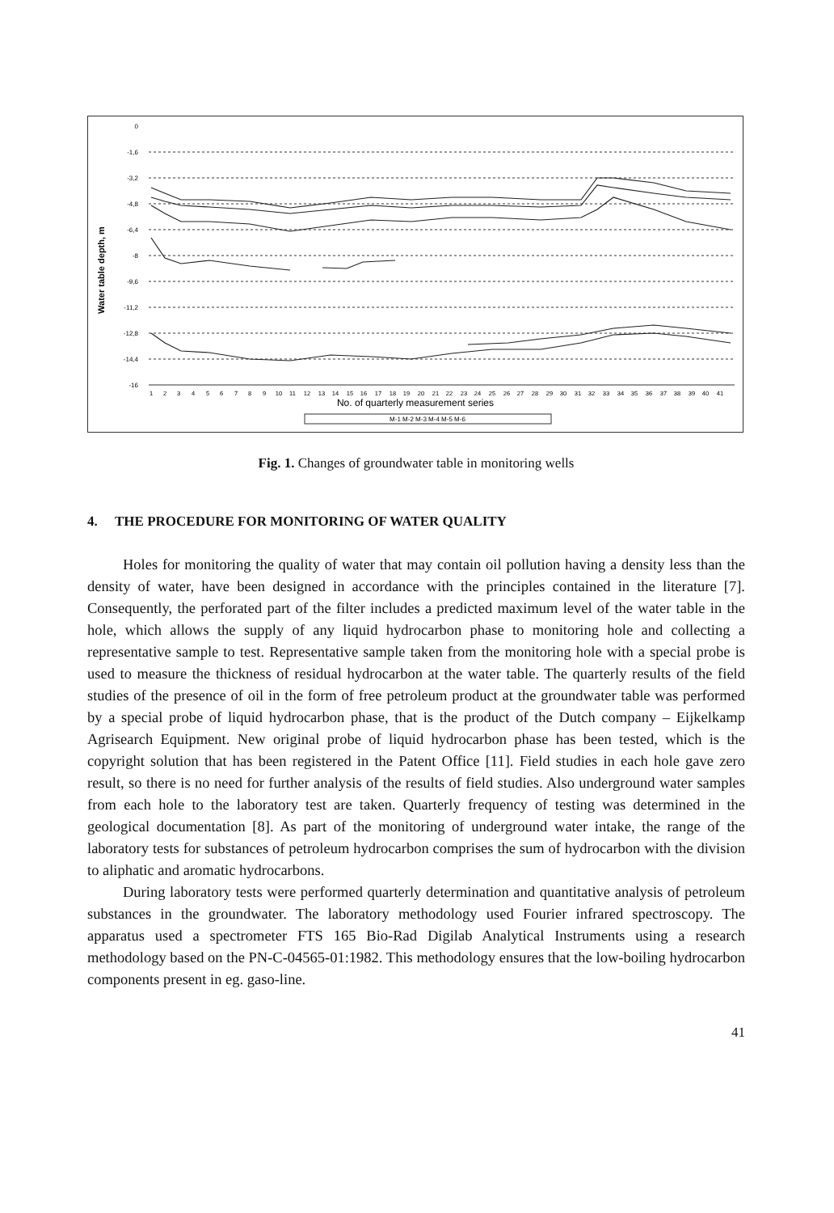0
-1,6
-3,2
-4,8
-6,4
-8
-9,6
-11,2
-12,8
-14,4
-16
Water table depth, m
1
2
3
4
5
6
7
8
9
10
11
12
13
14
15
16
17
18
19
20
21
22
23
24
25
26
27
28
29
30
31
32
33
34
35
36
37
38
39
40
41
No. of quarterly measurement series
M-1 M-2 M-3 M-4 M-5 M-6
Fig. 1. Changes of groundwater table in monitoring wells
4. THE PROCEDURE FOR MONITORING OF WATER QUALITY
Holes for monitoring the quality of water that may contain oil pollution having a density less than the density of water, have been designed in accordance with the principles contained in the literature [7]. Consequently, the perforated part of the filter includes a predicted maximum level of the water table in the hole, which allows the supply of any liquid hydrocarbon phase to monitoring hole and collecting a representative sample to test. Representative sample taken from the monitoring hole with a special probe is used to measure the thickness of residual hydrocarbon at the water table. The quarterly results of the field studies of the presence of oil in the form of free petroleum product at the groundwater table was performed by a special probe of liquid hydrocarbon phase, that is the product of the Dutch company – Eijkelkamp Agrisearch Equipment. New original probe of liquid hydrocarbon phase has been tested, which is the copyright solution that has been registered in the Patent Office [11]. Field studies in each hole gave zero result, so there is no need for further analysis of the results of field studies. Also underground water samples from each hole to the laboratory test are taken. Quarterly frequency of testing was determined in the geological documentation [8]. As part of the monitoring of underground water intake, the range of the laboratory tests for substances of petroleum hydrocarbon comprises the sum of hydrocarbon with the division to aliphatic and aromatic hydrocarbons.
During laboratory tests were performed quarterly determination and quantitative analysis of petroleum substances in the groundwater. The laboratory methodology used Fourier infrared spectroscopy. The apparatus used a spectrometer FTS 165 Bio-Rad Digilab Analytical Instruments using a research methodology based on the PN-C-04565-01:1982. This methodology ensures that the low-boiling hydrocarbon components present in eg. gaso-line.
41